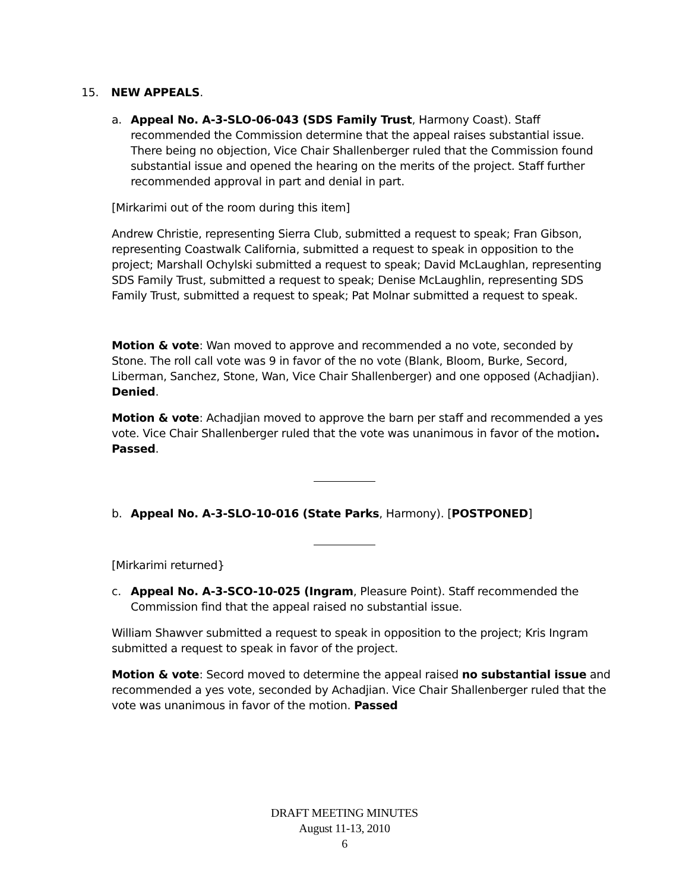15. NEW APPEALS.
a. Appeal No. A-3-SLO-06-043 (SDS Family Trust, Harmony Coast). Staff recommended the Commission determine that the appeal raises substantial issue. There being no objection, Vice Chair Shallenberger ruled that the Commission found substantial issue and opened the hearing on the merits of the project. Staff further recommended approval in part and denial in part.
[Mirkarimi out of the room during this item]
Andrew Christie, representing Sierra Club, submitted a request to speak; Fran Gibson, representing Coastwalk California, submitted a request to speak in opposition to the project; Marshall Ochylski submitted a request to speak; David McLaughlan, representing SDS Family Trust, submitted a request to speak; Denise McLaughlin, representing SDS Family Trust, submitted a request to speak; Pat Molnar submitted a request to speak.
Motion & vote: Wan moved to approve and recommended a no vote, seconded by Stone. The roll call vote was 9 in favor of the no vote (Blank, Bloom, Burke, Secord, Liberman, Sanchez, Stone, Wan, Vice Chair Shallenberger) and one opposed (Achadjian). Denied.
Motion & vote: Achadjian moved to approve the barn per staff and recommended a yes vote. Vice Chair Shallenberger ruled that the vote was unanimous in favor of the motion. Passed.
b. Appeal No. A-3-SLO-10-016 (State Parks, Harmony). [POSTPONED]
[Mirkarimi returned}
c. Appeal No. A-3-SCO-10-025 (Ingram, Pleasure Point). Staff recommended the Commission find that the appeal raised no substantial issue.
William Shawver submitted a request to speak in opposition to the project; Kris Ingram submitted a request to speak in favor of the project.
Motion & vote: Secord moved to determine the appeal raised no substantial issue and recommended a yes vote, seconded by Achadjian. Vice Chair Shallenberger ruled that the vote was unanimous in favor of the motion. Passed
DRAFT MEETING MINUTES
August 11-13, 2010
6